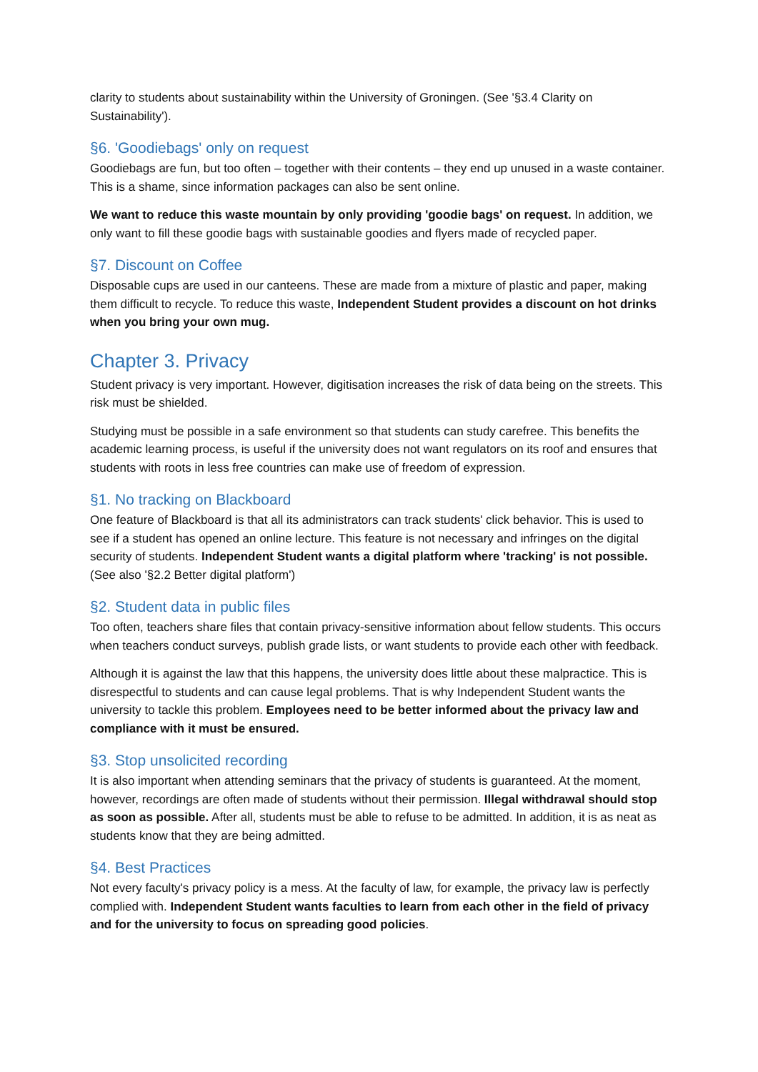clarity to students about sustainability within the University of Groningen. (See '§3.4 Clarity on Sustainability').
§6. 'Goodiebags' only on request
Goodiebags are fun, but too often – together with their contents – they end up unused in a waste container. This is a shame, since information packages can also be sent online.
We want to reduce this waste mountain by only providing 'goodie bags' on request. In addition, we only want to fill these goodie bags with sustainable goodies and flyers made of recycled paper.
§7. Discount on Coffee
Disposable cups are used in our canteens. These are made from a mixture of plastic and paper, making them difficult to recycle. To reduce this waste, Independent Student provides a discount on hot drinks when you bring your own mug.
Chapter 3. Privacy
Student privacy is very important. However, digitisation increases the risk of data being on the streets. This risk must be shielded.
Studying must be possible in a safe environment so that students can study carefree. This benefits the academic learning process, is useful if the university does not want regulators on its roof and ensures that students with roots in less free countries can make use of freedom of expression.
§1. No tracking on Blackboard
One feature of Blackboard is that all its administrators can track students' click behavior. This is used to see if a student has opened an online lecture. This feature is not necessary and infringes on the digital security of students. Independent Student wants a digital platform where 'tracking' is not possible. (See also '§2.2 Better digital platform')
§2. Student data in public files
Too often, teachers share files that contain privacy-sensitive information about fellow students. This occurs when teachers conduct surveys, publish grade lists, or want students to provide each other with feedback.
Although it is against the law that this happens, the university does little about these malpractice. This is disrespectful to students and can cause legal problems. That is why Independent Student wants the university to tackle this problem. Employees need to be better informed about the privacy law and compliance with it must be ensured.
§3. Stop unsolicited recording
It is also important when attending seminars that the privacy of students is guaranteed. At the moment, however, recordings are often made of students without their permission. Illegal withdrawal should stop as soon as possible. After all, students must be able to refuse to be admitted. In addition, it is as neat as students know that they are being admitted.
§4. Best Practices
Not every faculty's privacy policy is a mess. At the faculty of law, for example, the privacy law is perfectly complied with. Independent Student wants faculties to learn from each other in the field of privacy and for the university to focus on spreading good policies.